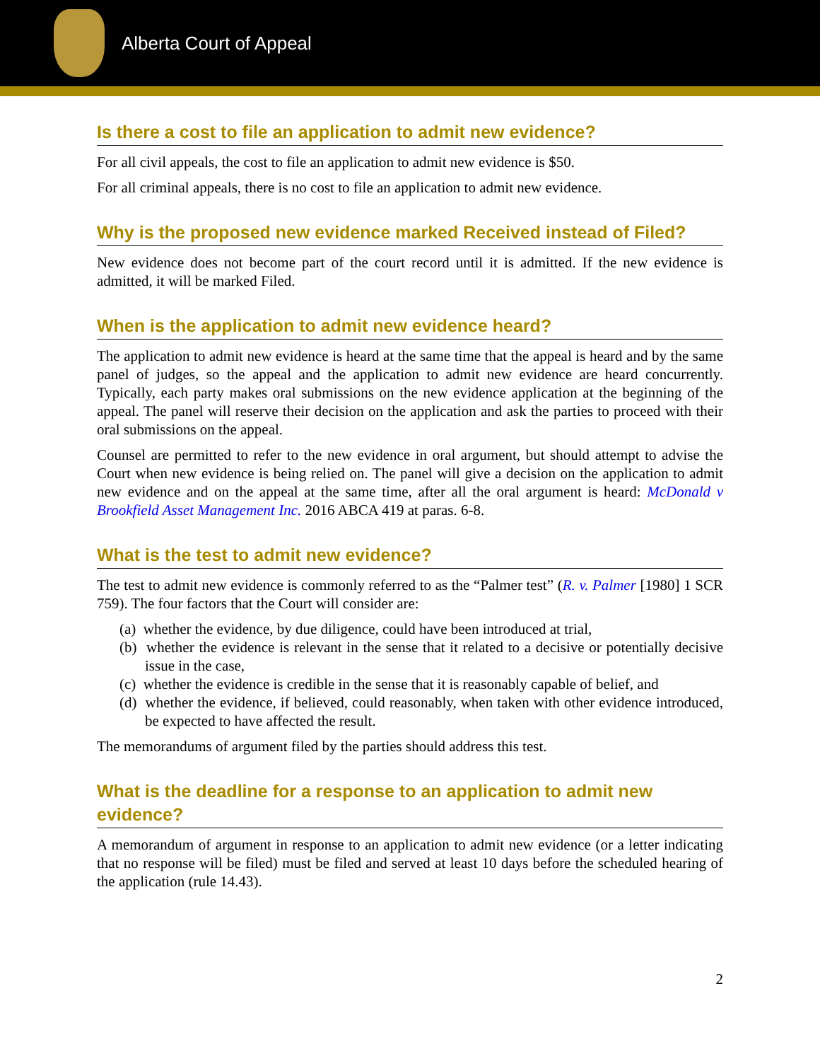Alberta Court of Appeal
Is there a cost to file an application to admit new evidence?
For all civil appeals, the cost to file an application to admit new evidence is $50.
For all criminal appeals, there is no cost to file an application to admit new evidence.
Why is the proposed new evidence marked Received instead of Filed?
New evidence does not become part of the court record until it is admitted. If the new evidence is admitted, it will be marked Filed.
When is the application to admit new evidence heard?
The application to admit new evidence is heard at the same time that the appeal is heard and by the same panel of judges, so the appeal and the application to admit new evidence are heard concurrently. Typically, each party makes oral submissions on the new evidence application at the beginning of the appeal. The panel will reserve their decision on the application and ask the parties to proceed with their oral submissions on the appeal.
Counsel are permitted to refer to the new evidence in oral argument, but should attempt to advise the Court when new evidence is being relied on. The panel will give a decision on the application to admit new evidence and on the appeal at the same time, after all the oral argument is heard: McDonald v Brookfield Asset Management Inc. 2016 ABCA 419 at paras. 6-8.
What is the test to admit new evidence?
The test to admit new evidence is commonly referred to as the “Palmer test” (R. v. Palmer [1980] 1 SCR 759). The four factors that the Court will consider are:
(a) whether the evidence, by due diligence, could have been introduced at trial,
(b) whether the evidence is relevant in the sense that it related to a decisive or potentially decisive issue in the case,
(c) whether the evidence is credible in the sense that it is reasonably capable of belief, and
(d) whether the evidence, if believed, could reasonably, when taken with other evidence introduced, be expected to have affected the result.
The memorandums of argument filed by the parties should address this test.
What is the deadline for a response to an application to admit new evidence?
A memorandum of argument in response to an application to admit new evidence (or a letter indicating that no response will be filed) must be filed and served at least 10 days before the scheduled hearing of the application (rule 14.43).
2